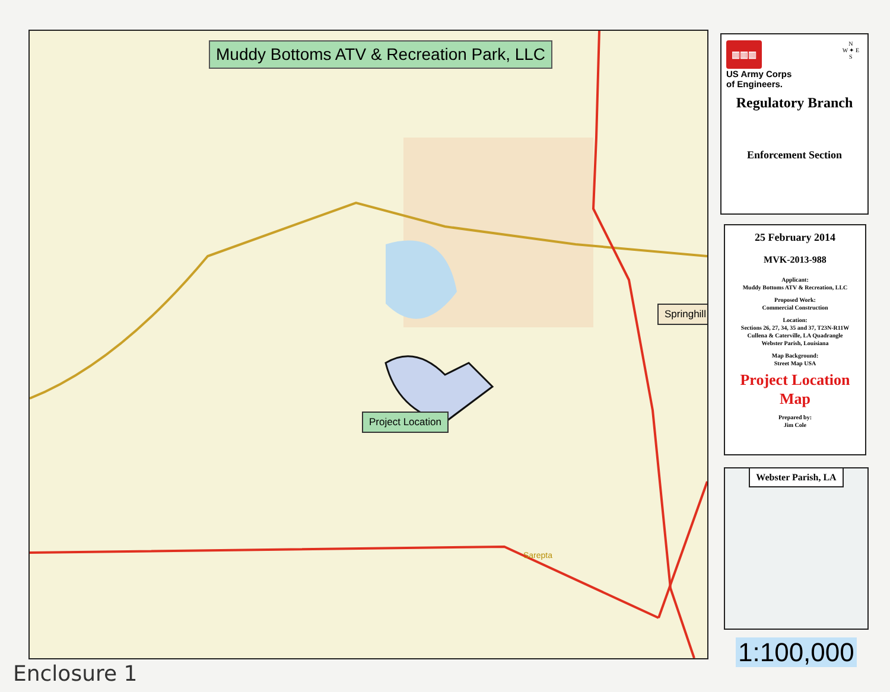Muddy Bottoms ATV & Recreation Park, LLC
Springhill
Project Location
Sarepta
▥▥▥
US Army Corps
of Engineers.
N
W ✦ E
S
Regulatory Branch
Enforcement Section
25 February 2014
MVK-2013-988
Applicant:
Muddy Bottoms ATV & Recreation, LLC
Proposed Work:
Commercial Construction
Location:
Sections 26, 27, 34, 35 and 37, T23N-R11W
Cullena & Caterville, LA Quadrangle
Webster Parish, Louisiana
Map Background:
Street Map USA
Project Location
Map
Prepared by:
Jim Cole
Webster Parish, LA
1:100,000
Enclosure 1